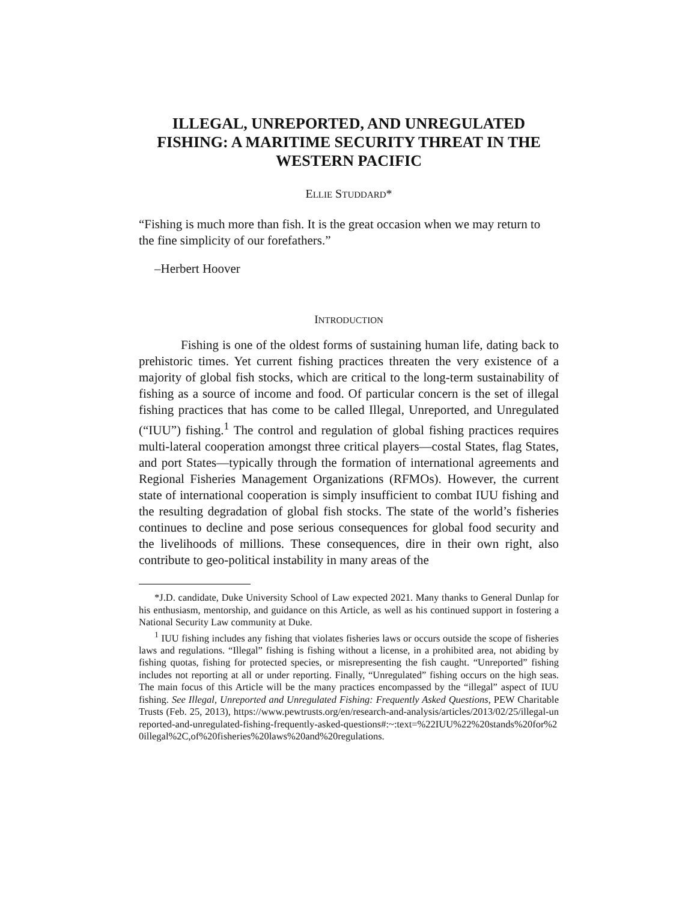ILLEGAL, UNREPORTED, AND UNREGULATED FISHING: A MARITIME SECURITY THREAT IN THE WESTERN PACIFIC
ELLIE STUDDARD*
“Fishing is much more than fish. It is the great occasion when we may return to the fine simplicity of our forefathers.”
–Herbert Hoover
INTRODUCTION
Fishing is one of the oldest forms of sustaining human life, dating back to prehistoric times. Yet current fishing practices threaten the very existence of a majority of global fish stocks, which are critical to the long-term sustainability of fishing as a source of income and food. Of particular concern is the set of illegal fishing practices that has come to be called Illegal, Unreported, and Unregulated (“IUU”) fishing.<sup>1</sup> The control and regulation of global fishing practices requires multi-lateral cooperation amongst three critical players—costal States, flag States, and port States—typically through the formation of international agreements and Regional Fisheries Management Organizations (RFMOs). However, the current state of international cooperation is simply insufficient to combat IUU fishing and the resulting degradation of global fish stocks. The state of the world’s fisheries continues to decline and pose serious consequences for global food security and the livelihoods of millions. These consequences, dire in their own right, also contribute to geo-political instability in many areas of the
*J.D. candidate, Duke University School of Law expected 2021. Many thanks to General Dunlap for his enthusiasm, mentorship, and guidance on this Article, as well as his continued support in fostering a National Security Law community at Duke.
<sup>1</sup> IUU fishing includes any fishing that violates fisheries laws or occurs outside the scope of fisheries laws and regulations. “Illegal” fishing is fishing without a license, in a prohibited area, not abiding by fishing quotas, fishing for protected species, or misrepresenting the fish caught. “Unreported” fishing includes not reporting at all or under reporting. Finally, “Unregulated” fishing occurs on the high seas. The main focus of this Article will be the many practices encompassed by the “illegal” aspect of IUU fishing. See Illegal, Unreported and Unregulated Fishing: Frequently Asked Questions, PEW Charitable Trusts (Feb. 25, 2013), https://www.pewtrusts.org/en/research-and-analysis/articles/2013/02/25/illegal-unreported-and-unregulated-fishing-frequently-asked-questions#:~:text=%22IUU%22%20stands%20for%20illegal%2C,of%20fisheries%20laws%20and%20regulations.